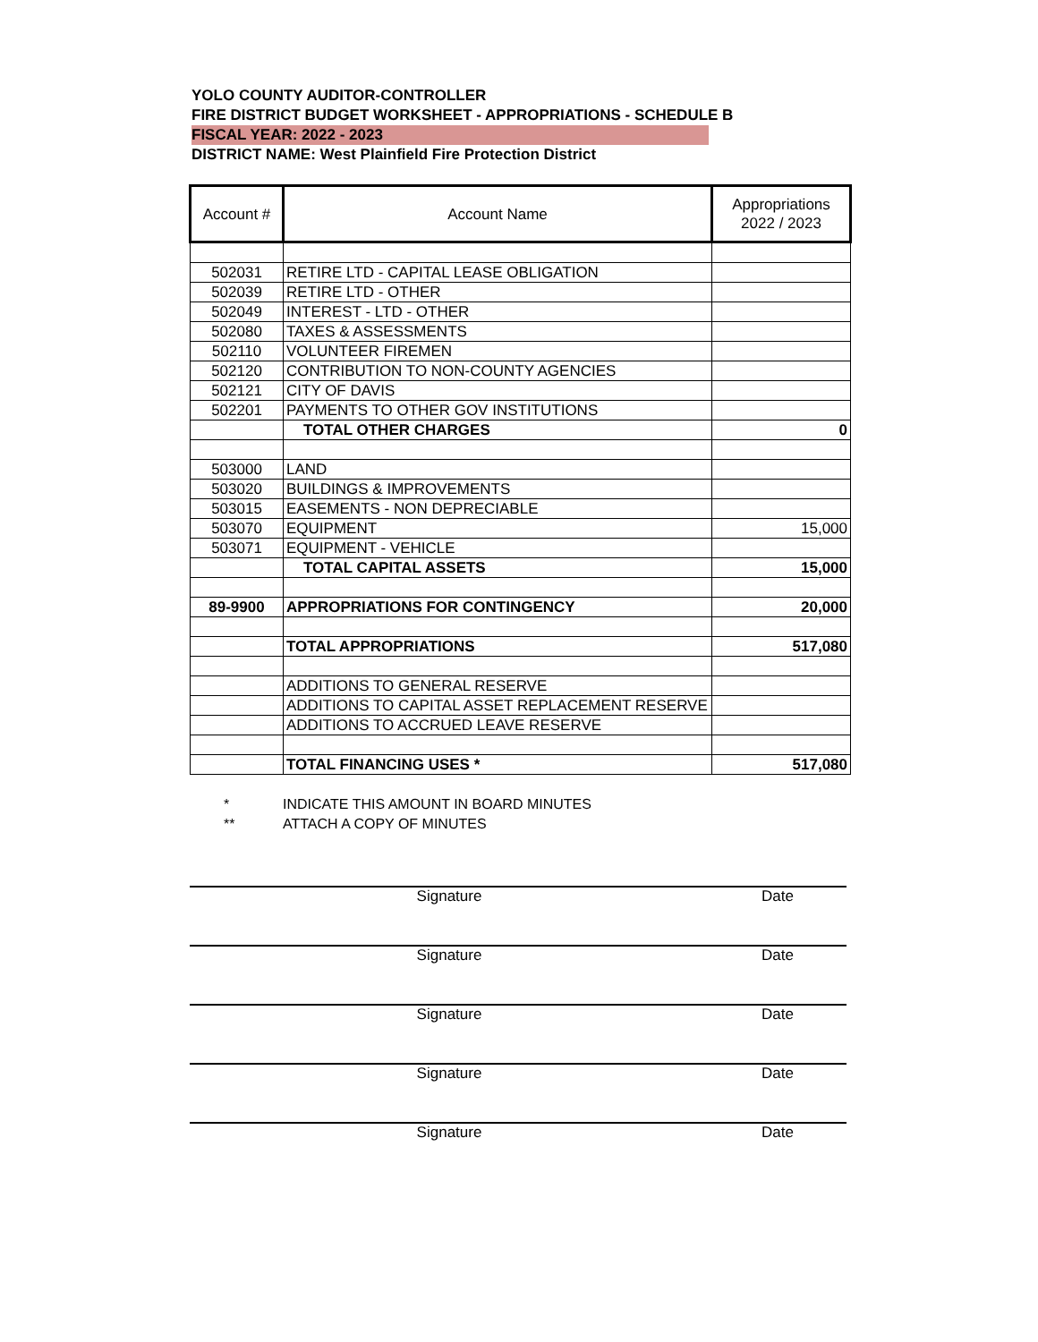YOLO COUNTY AUDITOR-CONTROLLER
FIRE DISTRICT BUDGET WORKSHEET - APPROPRIATIONS - SCHEDULE B
FISCAL YEAR: 2022 - 2023
DISTRICT NAME: West Plainfield Fire Protection District
| Account # | Account Name | Appropriations 2022 / 2023 |
| --- | --- | --- |
| 502031 | RETIRE LTD - CAPITAL LEASE OBLIGATION | |
| 502039 | RETIRE LTD - OTHER | |
| 502049 | INTEREST - LTD - OTHER | |
| 502080 | TAXES & ASSESSMENTS | |
| 502110 | VOLUNTEER FIREMEN | |
| 502120 | CONTRIBUTION TO NON-COUNTY AGENCIES | |
| 502121 | CITY OF DAVIS | |
| 502201 | PAYMENTS TO OTHER GOV INSTITUTIONS | |
| | TOTAL OTHER CHARGES | 0 |
| 503000 | LAND | |
| 503020 | BUILDINGS & IMPROVEMENTS | |
| 503015 | EASEMENTS - NON DEPRECIABLE | |
| 503070 | EQUIPMENT | 15,000 |
| 503071 | EQUIPMENT - VEHICLE | |
| | TOTAL CAPITAL ASSETS | 15,000 |
| 89-9900 | APPROPRIATIONS FOR CONTINGENCY | 20,000 |
| | TOTAL APPROPRIATIONS | 517,080 |
| | ADDITIONS TO GENERAL RESERVE | |
| | ADDITIONS TO CAPITAL ASSET REPLACEMENT RESERVE | |
| | ADDITIONS TO ACCRUED LEAVE RESERVE | |
| | TOTAL FINANCING USES * | 517,080 |
* INDICATE THIS AMOUNT IN BOARD MINUTES
** ATTACH A COPY OF MINUTES
Signature Date
Signature Date
Signature Date
Signature Date
Signature Date